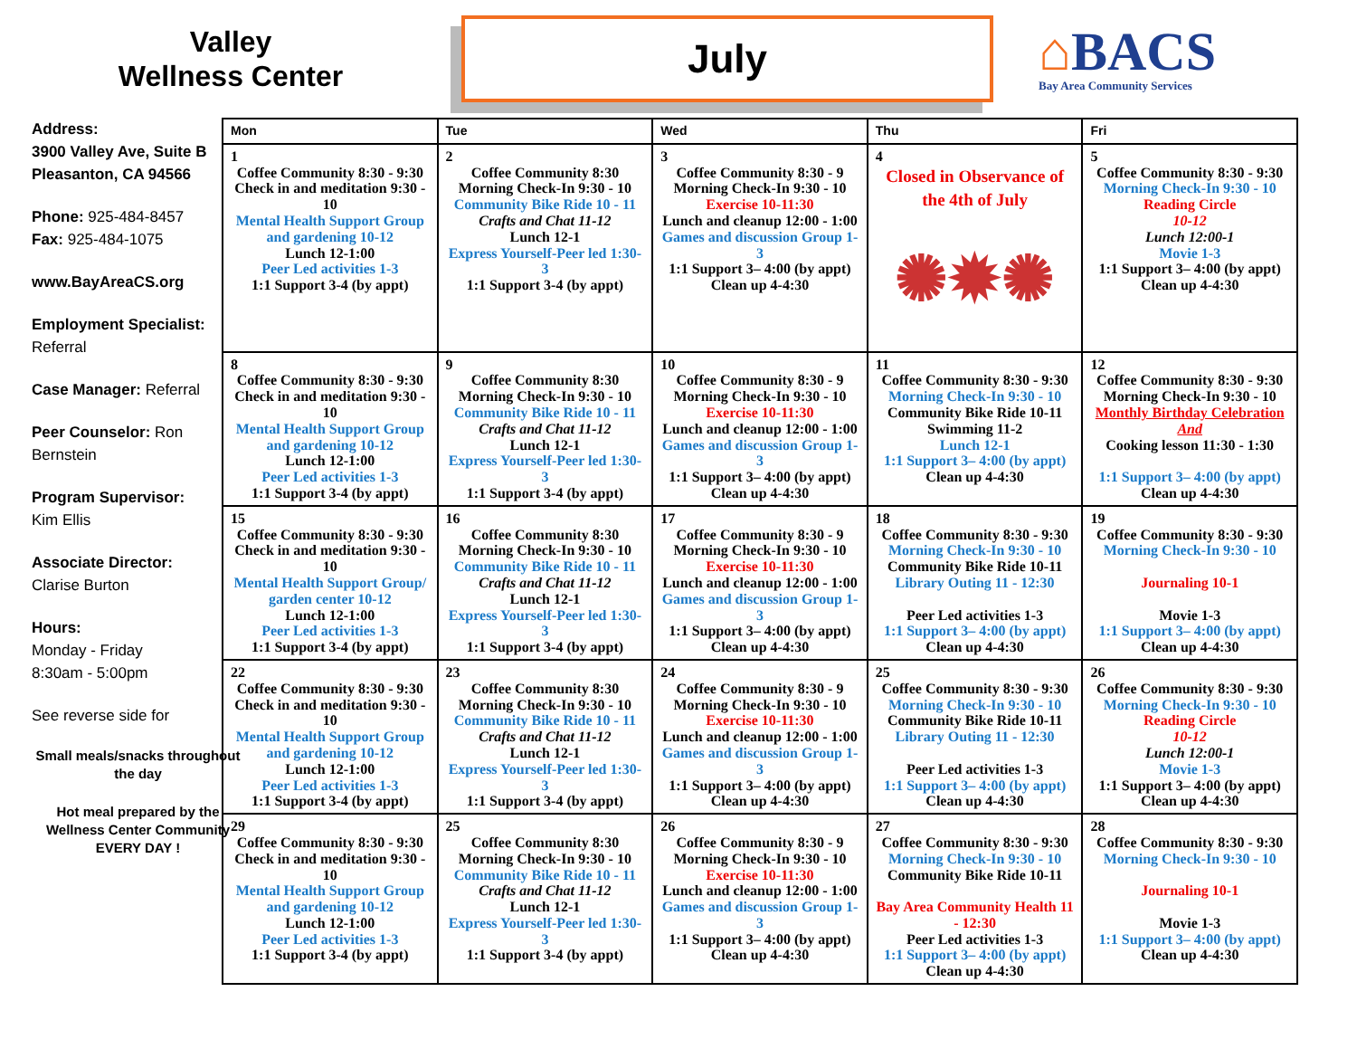Valley
Wellness Center
July
⌂BACS
Bay Area Community Services
Address:
3900 Valley Ave, Suite B
Pleasanton, CA 94566
Phone: 925-484-8457
Fax: 925-484-1075
www.BayAreaCS.org
Employment Specialist:
Referral
Case Manager: Referral
Peer Counselor: Ron Bernstein
Program Supervisor:
Kim Ellis
Associate Director:
Clarise Burton
Hours:
Monday - Friday
8:30am - 5:00pm
See reverse side for
Small meals/snacks throughout the day
Hot meal prepared by the Wellness Center Community EVERY DAY !
| Mon | Tue | Wed | Thu | Fri |
| --- | --- | --- | --- | --- |
| 1 Coffee Community 8:30 - 9:30 Check in and meditation 9:30 - 10 Mental Health Support Group and gardening 10-12 Lunch 12-1:00 Peer Led activities 1-3 1:1 Support 3-4 (by appt) | 2 Coffee Community 8:30 Morning Check-In 9:30 - 10 Community Bike Ride 10 - 11 Crafts and Chat 11-12 Lunch 12-1 Express Yourself-Peer led 1:30-3 1:1 Support 3-4 (by appt) | 3 Coffee Community 8:30 - 9 Morning Check-In 9:30 - 10 Exercise 10-11:30 Lunch and cleanup 12:00 - 1:00 Games and discussion Group 1-3 1:1 Support 3– 4:00 (by appt) Clean up 4-4:30 | 4 Closed in Observance of the 4th of July ✺✹✺ | 5 Coffee Community 8:30 - 9:30 Morning Check-In 9:30 - 10 Reading Circle 10-12 Lunch 12:00-1 Movie 1-3 1:1 Support 3– 4:00 (by appt) Clean up 4-4:30 |
| 8 Coffee Community 8:30 - 9:30 Check in and meditation 9:30 - 10 Mental Health Support Group and gardening 10-12 Lunch 12-1:00 Peer Led activities 1-3 1:1 Support 3-4 (by appt) | 9 Coffee Community 8:30 Morning Check-In 9:30 - 10 Community Bike Ride 10 - 11 Crafts and Chat 11-12 Lunch 12-1 Express Yourself-Peer led 1:30-3 1:1 Support 3-4 (by appt) | 10 Coffee Community 8:30 - 9 Morning Check-In 9:30 - 10 Exercise 10-11:30 Lunch and cleanup 12:00 - 1:00 Games and discussion Group 1-3 1:1 Support 3– 4:00 (by appt) Clean up 4-4:30 | 11 Coffee Community 8:30 - 9:30 Morning Check-In 9:30 - 10 Community Bike Ride 10-11 Swimming 11-2 Lunch 12-1 1:1 Support 3– 4:00 (by appt) Clean up 4-4:30 | 12 Coffee Community 8:30 - 9:30 Morning Check-In 9:30 - 10 Monthly Birthday Celebration And Cooking lesson 11:30 - 1:30 1:1 Support 3– 4:00 (by appt) Clean up 4-4:30 |
| 15 Coffee Community 8:30 - 9:30 Check in and meditation 9:30 - 10 Mental Health Support Group/ garden center 10-12 Lunch 12-1:00 Peer Led activities 1-3 1:1 Support 3-4 (by appt) | 16 Coffee Community 8:30 Morning Check-In 9:30 - 10 Community Bike Ride 10 - 11 Crafts and Chat 11-12 Lunch 12-1 Express Yourself-Peer led 1:30-3 1:1 Support 3-4 (by appt) | 17 Coffee Community 8:30 - 9 Morning Check-In 9:30 - 10 Exercise 10-11:30 Lunch and cleanup 12:00 - 1:00 Games and discussion Group 1-3 1:1 Support 3– 4:00 (by appt) Clean up 4-4:30 | 18 Coffee Community 8:30 - 9:30 Morning Check-In 9:30 - 10 Community Bike Ride 10-11 Library Outing 11 - 12:30 Peer Led activities 1-3 1:1 Support 3– 4:00 (by appt) Clean up 4-4:30 | 19 Coffee Community 8:30 - 9:30 Morning Check-In 9:30 - 10 Journaling 10-1 Movie 1-3 1:1 Support 3– 4:00 (by appt) Clean up 4-4:30 |
| 22 Coffee Community 8:30 - 9:30 Check in and meditation 9:30 - 10 Mental Health Support Group and gardening 10-12 Lunch 12-1:00 Peer Led activities 1-3 1:1 Support 3-4 (by appt) | 23 Coffee Community 8:30 Morning Check-In 9:30 - 10 Community Bike Ride 10 - 11 Crafts and Chat 11-12 Lunch 12-1 Express Yourself-Peer led 1:30-3 1:1 Support 3-4 (by appt) | 24 Coffee Community 8:30 - 9 Morning Check-In 9:30 - 10 Exercise 10-11:30 Lunch and cleanup 12:00 - 1:00 Games and discussion Group 1-3 1:1 Support 3– 4:00 (by appt) Clean up 4-4:30 | 25 Coffee Community 8:30 - 9:30 Morning Check-In 9:30 - 10 Community Bike Ride 10-11 Library Outing 11 - 12:30 Peer Led activities 1-3 1:1 Support 3– 4:00 (by appt) Clean up 4-4:30 | 26 Coffee Community 8:30 - 9:30 Morning Check-In 9:30 - 10 Reading Circle 10-12 Lunch 12:00-1 Movie 1-3 1:1 Support 3– 4:00 (by appt) Clean up 4-4:30 |
| 29 Coffee Community 8:30 - 9:30 Check in and meditation 9:30 - 10 Mental Health Support Group and gardening 10-12 Lunch 12-1:00 Peer Led activities 1-3 1:1 Support 3-4 (by appt) | 25 Coffee Community 8:30 Morning Check-In 9:30 - 10 Community Bike Ride 10 - 11 Crafts and Chat 11-12 Lunch 12-1 Express Yourself-Peer led 1:30-3 1:1 Support 3-4 (by appt) | 26 Coffee Community 8:30 - 9 Morning Check-In 9:30 - 10 Exercise 10-11:30 Lunch and cleanup 12:00 - 1:00 Games and discussion Group 1-3 1:1 Support 3– 4:00 (by appt) Clean up 4-4:30 | 27 Coffee Community 8:30 - 9:30 Morning Check-In 9:30 - 10 Community Bike Ride 10-11 Bay Area Community Health 11 - 12:30 Peer Led activities 1-3 1:1 Support 3– 4:00 (by appt) Clean up 4-4:30 | 28 Coffee Community 8:30 - 9:30 Morning Check-In 9:30 - 10 Journaling 10-1 Movie 1-3 1:1 Support 3– 4:00 (by appt) Clean up 4-4:30 |